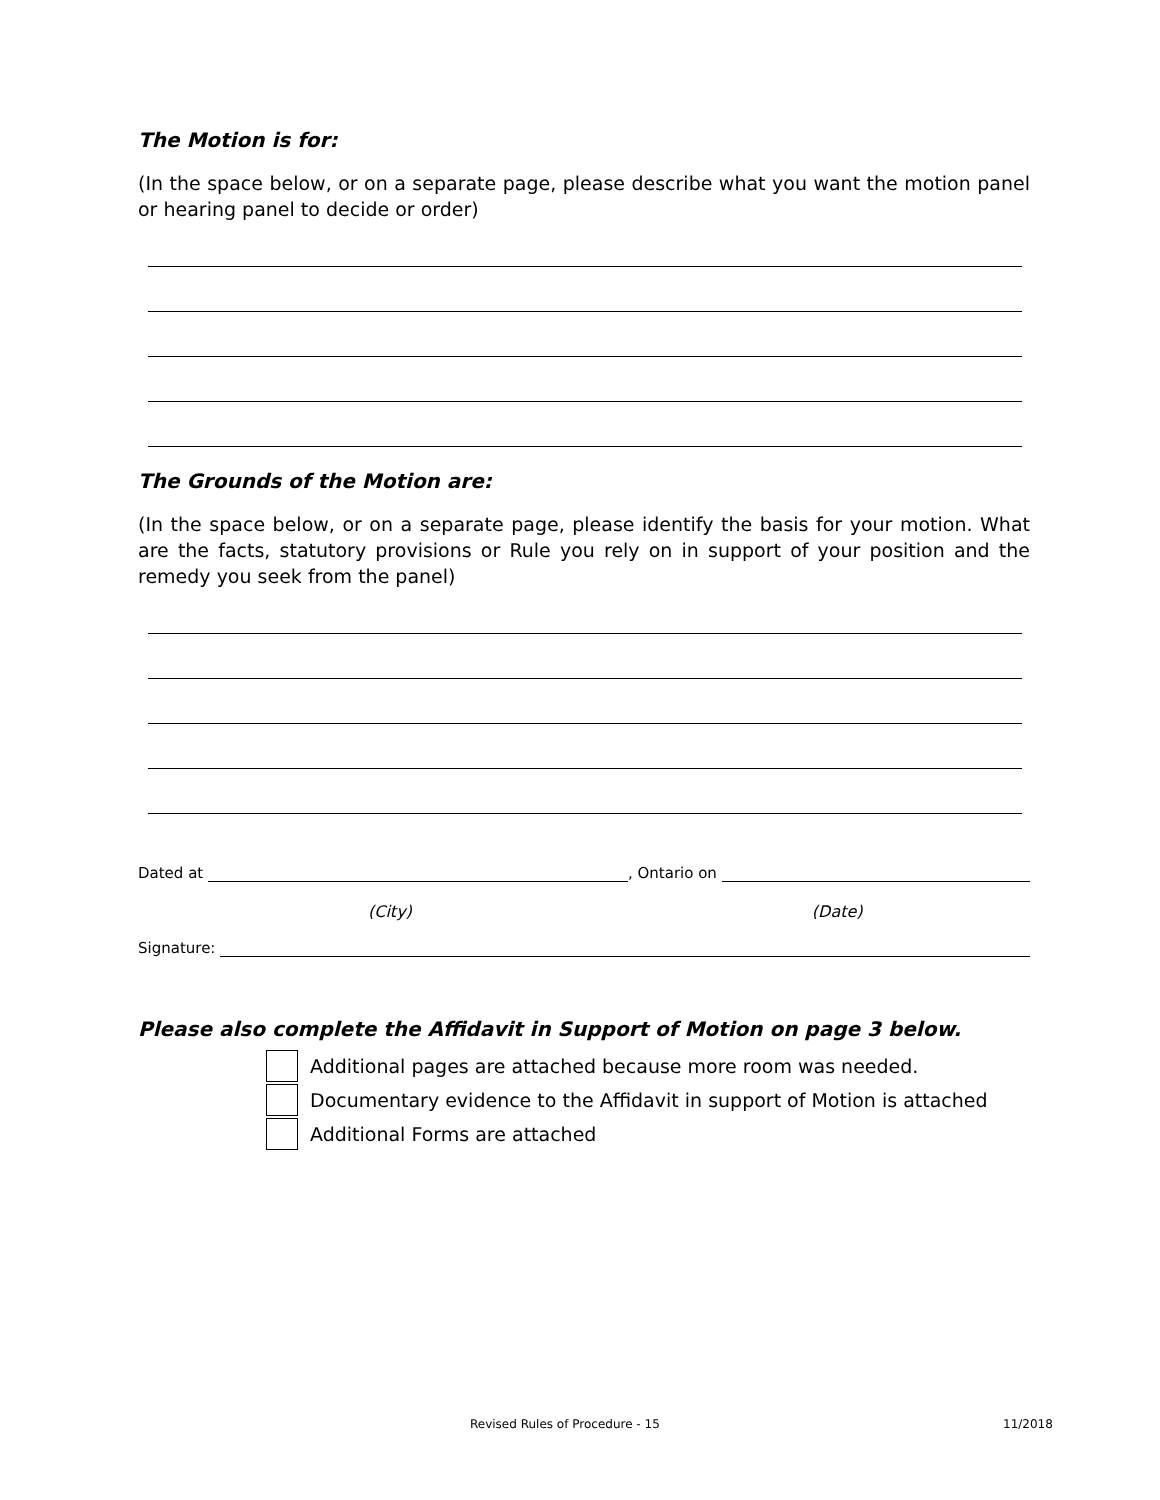The Motion is for:
(In the space below, or on a separate page, please describe what you want the motion panel or hearing panel to decide or order)
The Grounds of the Motion are:
(In the space below, or on a separate page, please identify the basis for your motion. What are the facts, statutory provisions or Rule you rely on in support of your position and the remedy you seek from the panel)
Dated at , Ontario on
(City) (Date)
Signature:
Please also complete the Affidavit in Support of Motion on page 3 below.
Additional pages are attached because more room was needed.
Documentary evidence to the Affidavit in support of Motion is attached
Additional Forms are attached
Revised Rules of Procedure - 15 11/2018